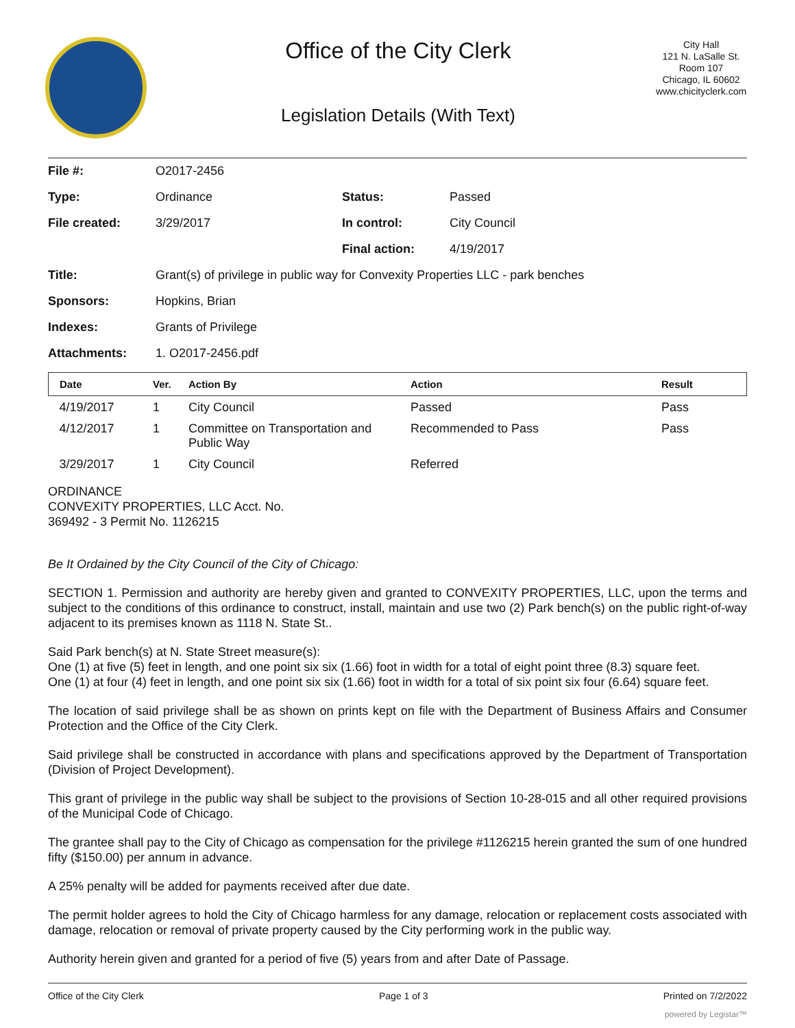Office of the City Clerk
Legislation Details (With Text)
City Hall
121 N. LaSalle St.
Room 107
Chicago, IL 60602
www.chicityclerk.com
| File #: | O2017-2456 | | |
| Type: | Ordinance | Status: | Passed |
| File created: | 3/29/2017 | In control: | City Council |
| | | Final action: | 4/19/2017 |
| Title: | Grant(s) of privilege in public way for Convexity Properties LLC - park benches | | |
| Sponsors: | Hopkins, Brian | | |
| Indexes: | Grants of Privilege | | |
| Attachments: | 1. O2017-2456.pdf | | |
| Date | Ver. | Action By | Action | Result |
| --- | --- | --- | --- | --- |
| 4/19/2017 | 1 | City Council | Passed | Pass |
| 4/12/2017 | 1 | Committee on Transportation and Public Way | Recommended to Pass | Pass |
| 3/29/2017 | 1 | City Council | Referred | |
ORDINANCE
CONVEXITY PROPERTIES, LLC Acct. No.
369492 - 3 Permit No. 1126215
Be It Ordained by the City Council of the City of Chicago:
SECTION 1. Permission and authority are hereby given and granted to CONVEXITY PROPERTIES, LLC, upon the terms and subject to the conditions of this ordinance to construct, install, maintain and use two (2) Park bench(s) on the public right-of-way adjacent to its premises known as 1118 N. State St..
Said Park bench(s) at N. State Street measure(s):
One (1) at five (5) feet in length, and one point six six (1.66) foot in width for a total of eight point three (8.3) square feet.
One (1) at four (4) feet in length, and one point six six (1.66) foot in width for a total of six point six four (6.64) square feet.
The location of said privilege shall be as shown on prints kept on file with the Department of Business Affairs and Consumer Protection and the Office of the City Clerk.
Said privilege shall be constructed in accordance with plans and specifications approved by the Department of Transportation (Division of Project Development).
This grant of privilege in the public way shall be subject to the provisions of Section 10-28-015 and all other required provisions of the Municipal Code of Chicago.
The grantee shall pay to the City of Chicago as compensation for the privilege #1126215 herein granted the sum of one hundred fifty ($150.00) per annum in advance.
A 25% penalty will be added for payments received after due date.
The permit holder agrees to hold the City of Chicago harmless for any damage, relocation or replacement costs associated with damage, relocation or removal of private property caused by the City performing work in the public way.
Authority herein given and granted for a period of five (5) years from and after Date of Passage.
Office of the City Clerk Page 1 of 3 Printed on 7/2/2022
powered by Legistar™